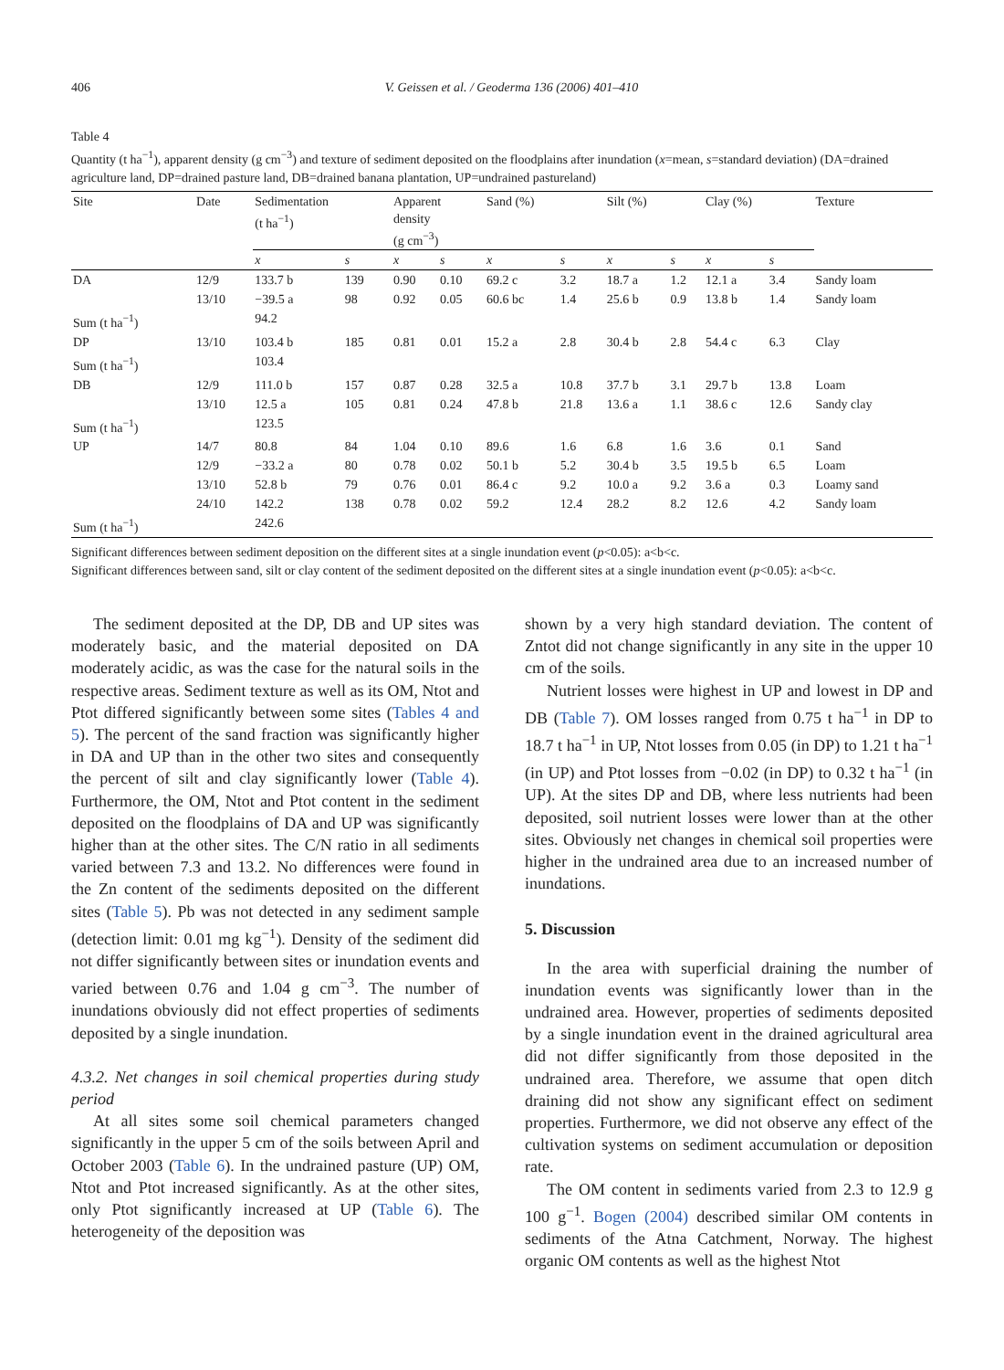406 V. Geissen et al. / Geoderma 136 (2006) 401–410
Table 4
Quantity (t ha<sup>−1</sup>), apparent density (g cm<sup>−3</sup>) and texture of sediment deposited on the floodplains after inundation (x=mean, s=standard deviation) (DA=drained agriculture land, DP=drained pasture land, DB=drained banana plantation, UP=undrained pastureland)
| Site | Date | Sedimentation (t ha<sup>−1</sup>) | | Apparent density (g cm<sup>−3</sup>) | | Sand (%) | | Silt (%) | | Clay (%) | | Texture |
| --- | --- | --- | --- | --- | --- | --- | --- | --- | --- | --- | --- | --- |
| | | x | s | x | s | x | s | x | s | x | s | |
| DA | 12/9 | 133.7 b | 139 | 0.90 | 0.10 | 69.2 c | 3.2 | 18.7 a | 1.2 | 12.1 a | 3.4 | Sandy loam |
| | 13/10 | −39.5 a | 98 | 0.92 | 0.05 | 60.6 bc | 1.4 | 25.6 b | 0.9 | 13.8 b | 1.4 | Sandy loam |
| Sum (t ha<sup>−1</sup>) | | 94.2 | | | | | | | | | | |
| DP | 13/10 | 103.4 b | 185 | 0.81 | 0.01 | 15.2 a | 2.8 | 30.4 b | 2.8 | 54.4 c | 6.3 | Clay |
| Sum (t ha<sup>−1</sup>) | | 103.4 | | | | | | | | | | |
| DB | 12/9 | 111.0 b | 157 | 0.87 | 0.28 | 32.5 a | 10.8 | 37.7 b | 3.1 | 29.7 b | 13.8 | Loam |
| | 13/10 | 12.5 a | 105 | 0.81 | 0.24 | 47.8 b | 21.8 | 13.6 a | 1.1 | 38.6 c | 12.6 | Sandy clay |
| Sum (t ha<sup>−1</sup>) | | 123.5 | | | | | | | | | | |
| UP | 14/7 | 80.8 | 84 | 1.04 | 0.10 | 89.6 | 1.6 | 6.8 | 1.6 | 3.6 | 0.1 | Sand |
| | 12/9 | −33.2 a | 80 | 0.78 | 0.02 | 50.1 b | 5.2 | 30.4 b | 3.5 | 19.5 b | 6.5 | Loam |
| | 13/10 | 52.8 b | 79 | 0.76 | 0.01 | 86.4 c | 9.2 | 10.0 a | 9.2 | 3.6 a | 0.3 | Loamy sand |
| | 24/10 | 142.2 | 138 | 0.78 | 0.02 | 59.2 | 12.4 | 28.2 | 8.2 | 12.6 | 4.2 | Sandy loam |
| Sum (t ha<sup>−1</sup>) | | 242.6 | | | | | | | | | | |
Significant differences between sediment deposition on the different sites at a single inundation event (p<0.05): a<b<c.
Significant differences between sand, silt or clay content of the sediment deposited on the different sites at a single inundation event (p<0.05): a<b<c.
The sediment deposited at the DP, DB and UP sites was moderately basic, and the material deposited on DA moderately acidic, as was the case for the natural soils in the respective areas. Sediment texture as well as its OM, Ntot and Ptot differed significantly between some sites (Tables 4 and 5). The percent of the sand fraction was significantly higher in DA and UP than in the other two sites and consequently the percent of silt and clay significantly lower (Table 4). Furthermore, the OM, Ntot and Ptot content in the sediment deposited on the floodplains of DA and UP was significantly higher than at the other sites. The C/N ratio in all sediments varied between 7.3 and 13.2. No differences were found in the Zn content of the sediments deposited on the different sites (Table 5). Pb was not detected in any sediment sample (detection limit: 0.01 mg kg<sup>−1</sup>). Density of the sediment did not differ significantly between sites or inundation events and varied between 0.76 and 1.04 g cm<sup>−3</sup>. The number of inundations obviously did not effect properties of sediments deposited by a single inundation.
4.3.2. Net changes in soil chemical properties during study period
At all sites some soil chemical parameters changed significantly in the upper 5 cm of the soils between April and October 2003 (Table 6). In the undrained pasture (UP) OM, Ntot and Ptot increased significantly. As at the other sites, only Ptot significantly increased at UP (Table 6). The heterogeneity of the deposition was
shown by a very high standard deviation. The content of Zntot did not change significantly in any site in the upper 10 cm of the soils.
Nutrient losses were highest in UP and lowest in DP and DB (Table 7). OM losses ranged from 0.75 t ha<sup>−1</sup> in DP to 18.7 t ha<sup>−1</sup> in UP, Ntot losses from 0.05 (in DP) to 1.21 t ha<sup>−1</sup> (in UP) and Ptot losses from −0.02 (in DP) to 0.32 t ha<sup>−1</sup> (in UP). At the sites DP and DB, where less nutrients had been deposited, soil nutrient losses were lower than at the other sites. Obviously net changes in chemical soil properties were higher in the undrained area due to an increased number of inundations.
5. Discussion
In the area with superficial draining the number of inundation events was significantly lower than in the undrained area. However, properties of sediments deposited by a single inundation event in the drained agricultural area did not differ significantly from those deposited in the undrained area. Therefore, we assume that open ditch draining did not show any significant effect on sediment properties. Furthermore, we did not observe any effect of the cultivation systems on sediment accumulation or deposition rate.
The OM content in sediments varied from 2.3 to 12.9 g 100 g<sup>−1</sup>. Bogen (2004) described similar OM contents in sediments of the Atna Catchment, Norway. The highest organic OM contents as well as the highest Ntot